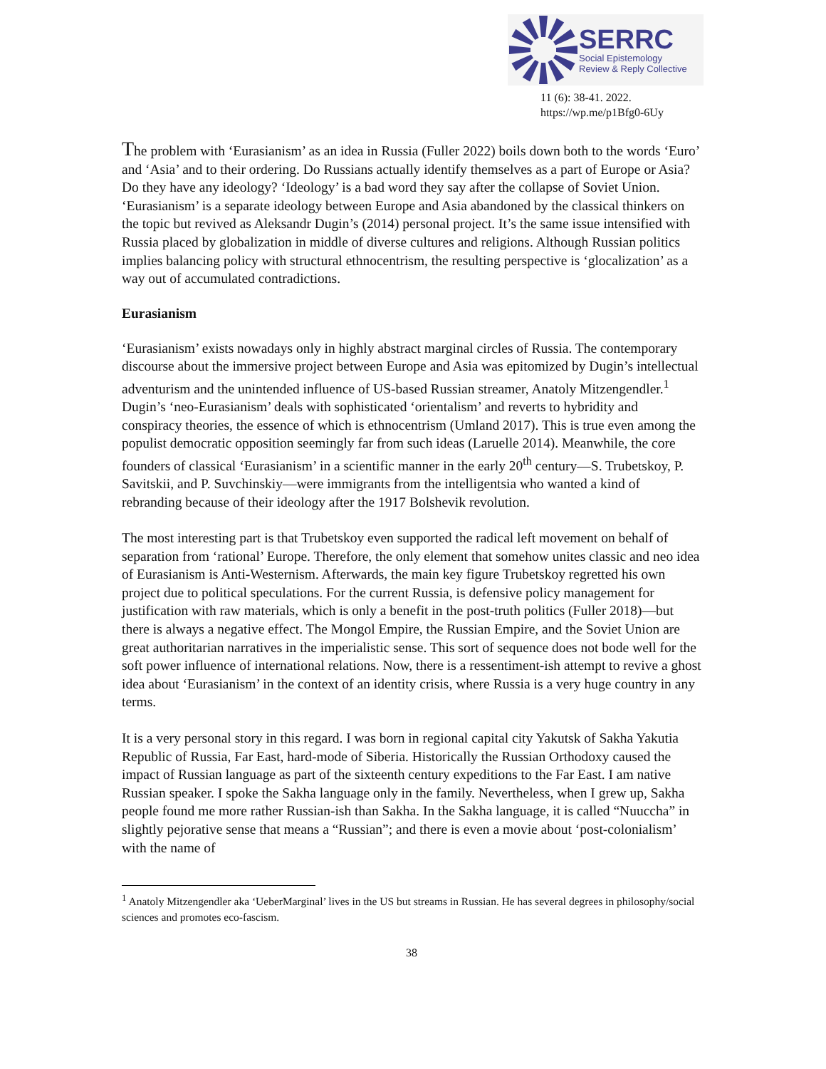SERRC
Social Epistemology
Review & Reply Collective
11 (6): 38-41. 2022.
https://wp.me/p1Bfg0-6Uy
The problem with ‘Eurasianism’ as an idea in Russia (Fuller 2022) boils down both to the words ‘Euro’ and ‘Asia’ and to their ordering. Do Russians actually identify themselves as a part of Europe or Asia? Do they have any ideology? ‘Ideology’ is a bad word they say after the collapse of Soviet Union. ‘Eurasianism’ is a separate ideology between Europe and Asia abandoned by the classical thinkers on the topic but revived as Aleksandr Dugin’s (2014) personal project. It’s the same issue intensified with Russia placed by globalization in middle of diverse cultures and religions. Although Russian politics implies balancing policy with structural ethnocentrism, the resulting perspective is ‘glocalization’ as a way out of accumulated contradictions.
Eurasianism
‘Eurasianism’ exists nowadays only in highly abstract marginal circles of Russia. The contemporary discourse about the immersive project between Europe and Asia was epitomized by Dugin’s intellectual adventurism and the unintended influence of US-based Russian streamer, Anatoly Mitzengendler.<sup>1</sup> Dugin’s ‘neo-Eurasianism’ deals with sophisticated ‘orientalism’ and reverts to hybridity and conspiracy theories, the essence of which is ethnocentrism (Umland 2017). This is true even among the populist democratic opposition seemingly far from such ideas (Laruelle 2014). Meanwhile, the core founders of classical ‘Eurasianism’ in a scientific manner in the early 20<sup>th</sup> century—S. Trubetskoy, P. Savitskii, and P. Suvchinskiy—were immigrants from the intelligentsia who wanted a kind of rebranding because of their ideology after the 1917 Bolshevik revolution.
The most interesting part is that Trubetskoy even supported the radical left movement on behalf of separation from ‘rational’ Europe. Therefore, the only element that somehow unites classic and neo idea of Eurasianism is Anti-Westernism. Afterwards, the main key figure Trubetskoy regretted his own project due to political speculations. For the current Russia, is defensive policy management for justification with raw materials, which is only a benefit in the post-truth politics (Fuller 2018)—but there is always a negative effect. The Mongol Empire, the Russian Empire, and the Soviet Union are great authoritarian narratives in the imperialistic sense. This sort of sequence does not bode well for the soft power influence of international relations. Now, there is a ressentiment-ish attempt to revive a ghost idea about ‘Eurasianism’ in the context of an identity crisis, where Russia is a very huge country in any terms.
It is a very personal story in this regard. I was born in regional capital city Yakutsk of Sakha Yakutia Republic of Russia, Far East, hard-mode of Siberia. Historically the Russian Orthodoxy caused the impact of Russian language as part of the sixteenth century expeditions to the Far East. I am native Russian speaker. I spoke the Sakha language only in the family. Nevertheless, when I grew up, Sakha people found me more rather Russian-ish than Sakha. In the Sakha language, it is called “Nuuccha” in slightly pejorative sense that means a “Russian”; and there is even a movie about ‘post-colonialism’ with the name of
<sup>1</sup> Anatoly Mitzengendler aka ‘UeberMarginal’ lives in the US but streams in Russian. He has several degrees in philosophy/social sciences and promotes eco-fascism.
38